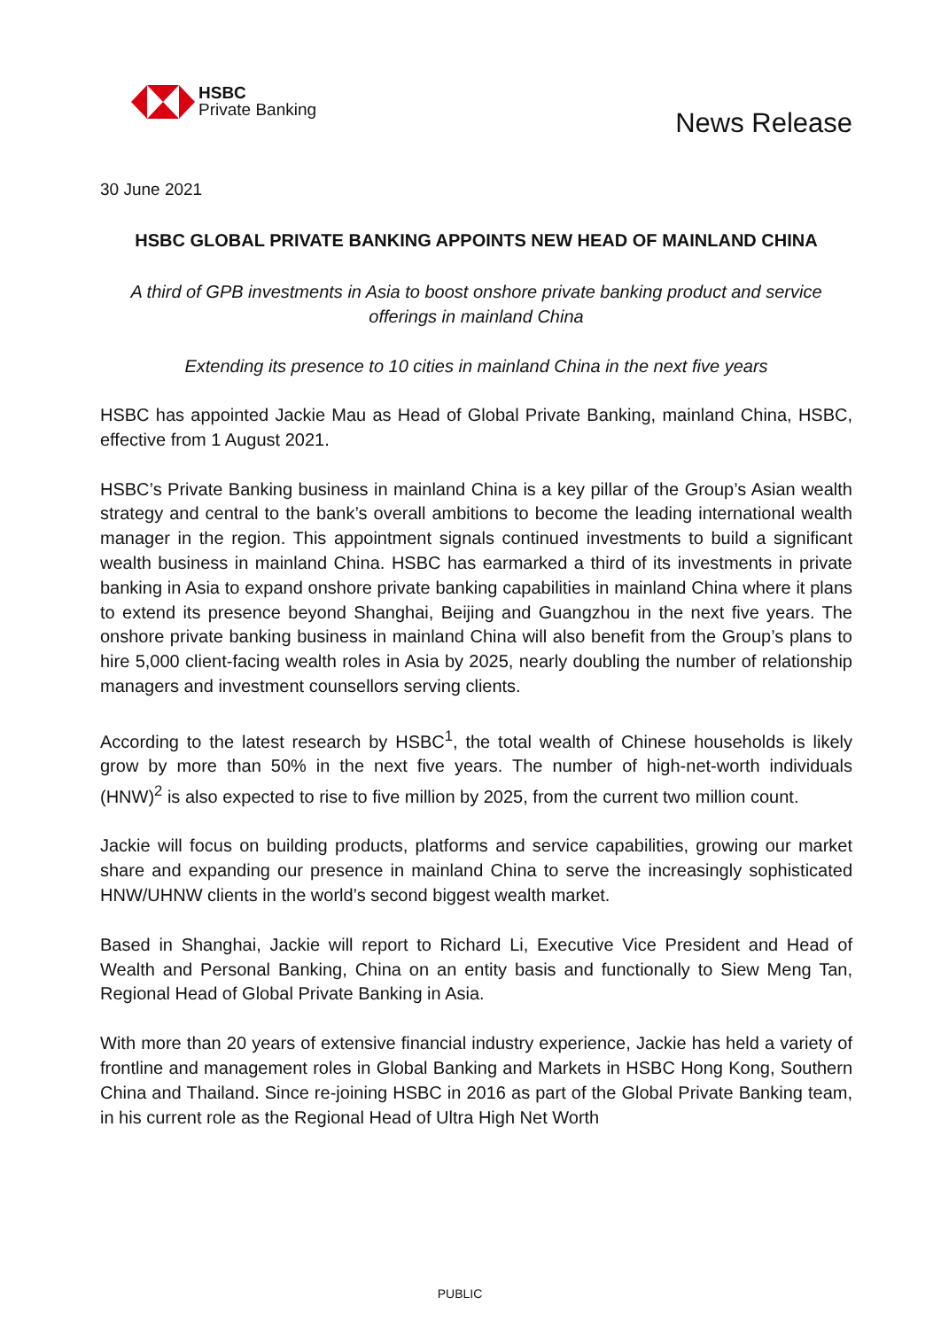HSBC
Private Banking
News Release
30 June 2021
HSBC GLOBAL PRIVATE BANKING APPOINTS NEW HEAD OF MAINLAND CHINA
A third of GPB investments in Asia to boost onshore private banking product and service offerings in mainland China
Extending its presence to 10 cities in mainland China in the next five years
HSBC has appointed Jackie Mau as Head of Global Private Banking, mainland China, HSBC, effective from 1 August 2021.
HSBC’s Private Banking business in mainland China is a key pillar of the Group’s Asian wealth strategy and central to the bank’s overall ambitions to become the leading international wealth manager in the region. This appointment signals continued investments to build a significant wealth business in mainland China. HSBC has earmarked a third of its investments in private banking in Asia to expand onshore private banking capabilities in mainland China where it plans to extend its presence beyond Shanghai, Beijing and Guangzhou in the next five years. The onshore private banking business in mainland China will also benefit from the Group’s plans to hire 5,000 client-facing wealth roles in Asia by 2025, nearly doubling the number of relationship managers and investment counsellors serving clients.
According to the latest research by HSBC<sup>1</sup>, the total wealth of Chinese households is likely grow by more than 50% in the next five years. The number of high-net-worth individuals (HNW)<sup>2</sup> is also expected to rise to five million by 2025, from the current two million count.
Jackie will focus on building products, platforms and service capabilities, growing our market share and expanding our presence in mainland China to serve the increasingly sophisticated HNW/UHNW clients in the world’s second biggest wealth market.
Based in Shanghai, Jackie will report to Richard Li, Executive Vice President and Head of Wealth and Personal Banking, China on an entity basis and functionally to Siew Meng Tan, Regional Head of Global Private Banking in Asia.
With more than 20 years of extensive financial industry experience, Jackie has held a variety of frontline and management roles in Global Banking and Markets in HSBC Hong Kong, Southern China and Thailand. Since re-joining HSBC in 2016 as part of the Global Private Banking team, in his current role as the Regional Head of Ultra High Net Worth
PUBLIC